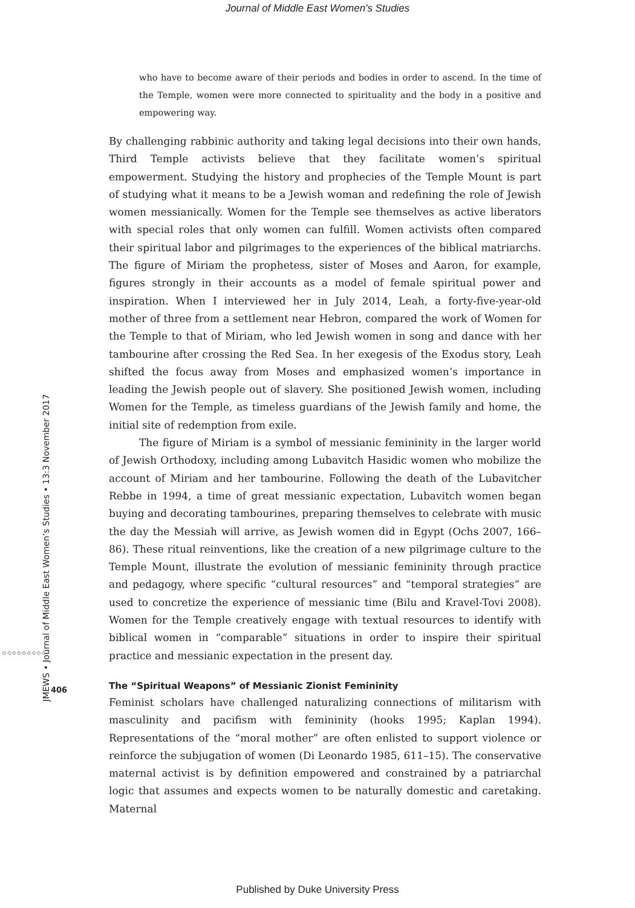Journal of Middle East Women's Studies
JMEWS • Journal of Middle East Women’s Studies • 13:3 November 2017
◇◇◇◇◇◇◇◇◇
406
who have to become aware of their periods and bodies in order to ascend. In the time of the Temple, women were more connected to spirituality and the body in a positive and empowering way.
By challenging rabbinic authority and taking legal decisions into their own hands, Third Temple activists believe that they facilitate women’s spiritual empowerment. Studying the history and prophecies of the Temple Mount is part of studying what it means to be a Jewish woman and redefining the role of Jewish women messianically. Women for the Temple see themselves as active liberators with special roles that only women can fulfill. Women activists often compared their spiritual labor and pilgrimages to the experiences of the biblical matriarchs. The figure of Miriam the prophetess, sister of Moses and Aaron, for example, figures strongly in their accounts as a model of female spiritual power and inspiration. When I interviewed her in July 2014, Leah, a forty-five-year-old mother of three from a settlement near Hebron, compared the work of Women for the Temple to that of Miriam, who led Jewish women in song and dance with her tambourine after crossing the Red Sea. In her exegesis of the Exodus story, Leah shifted the focus away from Moses and emphasized women’s importance in leading the Jewish people out of slavery. She positioned Jewish women, including Women for the Temple, as timeless guardians of the Jewish family and home, the initial site of redemption from exile.
The figure of Miriam is a symbol of messianic femininity in the larger world of Jewish Orthodoxy, including among Lubavitch Hasidic women who mobilize the account of Miriam and her tambourine. Following the death of the Lubavitcher Rebbe in 1994, a time of great messianic expectation, Lubavitch women began buying and decorating tambourines, preparing themselves to celebrate with music the day the Messiah will arrive, as Jewish women did in Egypt (Ochs 2007, 166–86). These ritual reinventions, like the creation of a new pilgrimage culture to the Temple Mount, illustrate the evolution of messianic femininity through practice and pedagogy, where specific “cultural resources” and “temporal strategies” are used to concretize the experience of messianic time (Bilu and Kravel-Tovi 2008). Women for the Temple creatively engage with textual resources to identify with biblical women in “comparable” situations in order to inspire their spiritual practice and messianic expectation in the present day.
The “Spiritual Weapons” of Messianic Zionist Femininity
Feminist scholars have challenged naturalizing connections of militarism with masculinity and pacifism with femininity (hooks 1995; Kaplan 1994). Representations of the “moral mother” are often enlisted to support violence or reinforce the subjugation of women (Di Leonardo 1985, 611–15). The conservative maternal activist is by definition empowered and constrained by a patriarchal logic that assumes and expects women to be naturally domestic and caretaking. Maternal
Published by Duke University Press